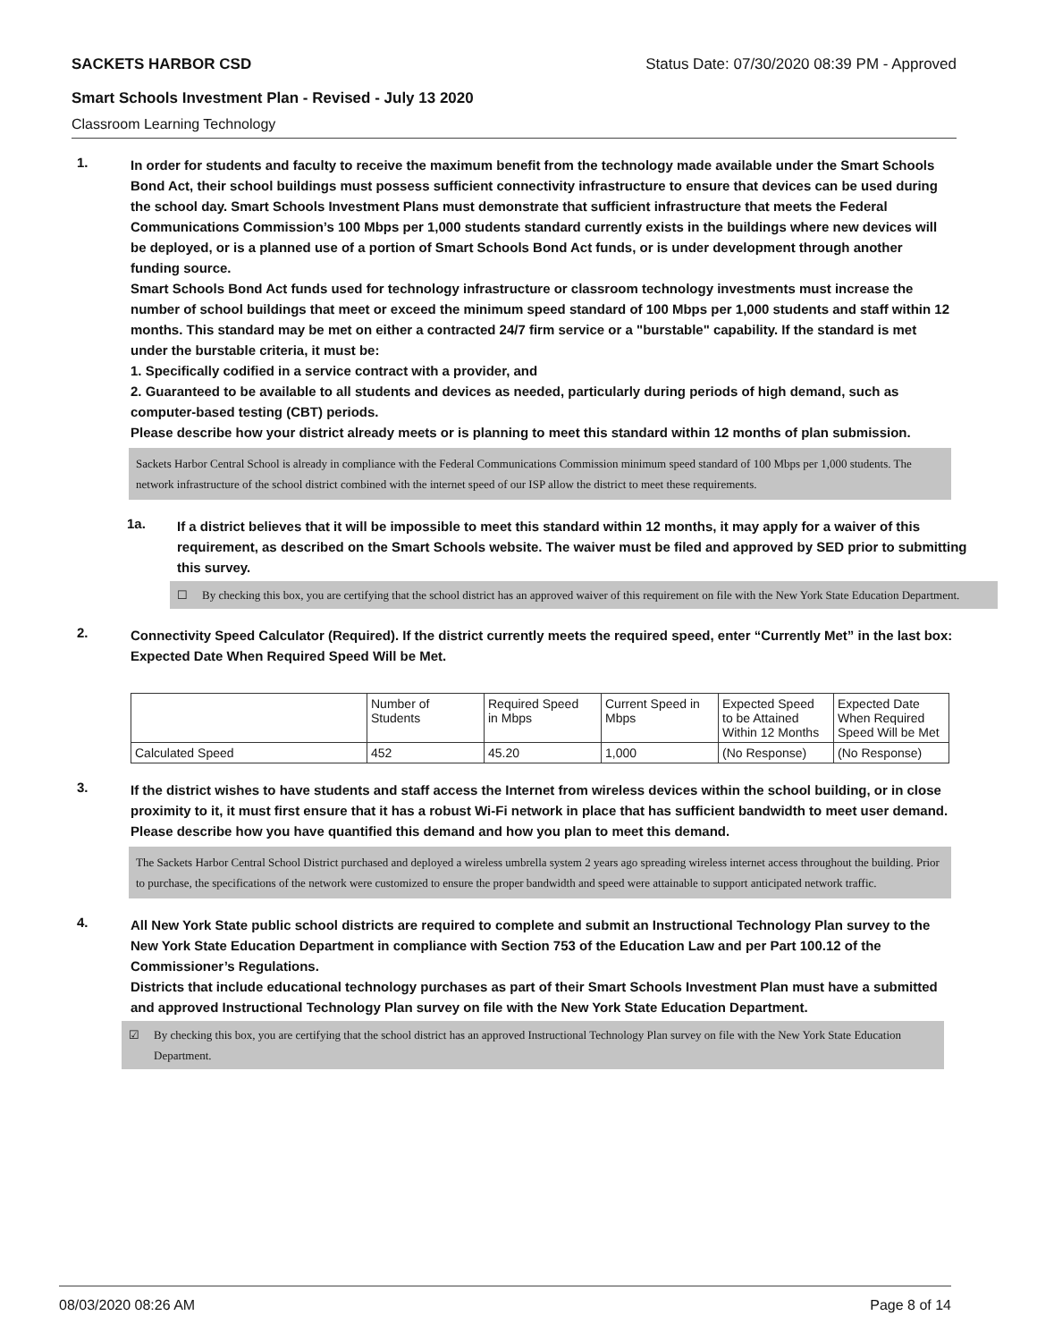SACKETS HARBOR CSD Status Date: 07/30/2020 08:39 PM - Approved
Smart Schools Investment Plan - Revised - July 13 2020
Classroom Learning Technology
1.
In order for students and faculty to receive the maximum benefit from the technology made available under the Smart Schools Bond Act, their school buildings must possess sufficient connectivity infrastructure to ensure that devices can be used during the school day. Smart Schools Investment Plans must demonstrate that sufficient infrastructure that meets the Federal Communications Commission’s 100 Mbps per 1,000 students standard currently exists in the buildings where new devices will be deployed, or is a planned use of a portion of Smart Schools Bond Act funds, or is under development through another funding source.
Smart Schools Bond Act funds used for technology infrastructure or classroom technology investments must increase the number of school buildings that meet or exceed the minimum speed standard of 100 Mbps per 1,000 students and staff within 12 months. This standard may be met on either a contracted 24/7 firm service or a "burstable" capability. If the standard is met under the burstable criteria, it must be:
1. Specifically codified in a service contract with a provider, and
2. Guaranteed to be available to all students and devices as needed, particularly during periods of high demand, such as computer-based testing (CBT) periods.
Please describe how your district already meets or is planning to meet this standard within 12 months of plan submission.
Sackets Harbor Central School is already in compliance with the Federal Communications Commission minimum speed standard of 100 Mbps per 1,000 students. The network infrastructure of the school district combined with the internet speed of our ISP allow the district to meet these requirements.
1a.
If a district believes that it will be impossible to meet this standard within 12 months, it may apply for a waiver of this requirement, as described on the Smart Schools website. The waiver must be filed and approved by SED prior to submitting this survey.
☐ By checking this box, you are certifying that the school district has an approved waiver of this requirement on file with the New York State Education Department.
2.
Connectivity Speed Calculator (Required). If the district currently meets the required speed, enter “Currently Met” in the last box: Expected Date When Required Speed Will be Met.
| | Number of Students | Required Speed in Mbps | Current Speed in Mbps | Expected Speed to be Attained Within 12 Months | Expected Date When Required Speed Will be Met |
| --- | --- | --- | --- | --- | --- |
| Calculated Speed | 452 | 45.20 | 1,000 | (No Response) | (No Response) |
3.
If the district wishes to have students and staff access the Internet from wireless devices within the school building, or in close proximity to it, it must first ensure that it has a robust Wi-Fi network in place that has sufficient bandwidth to meet user demand.
Please describe how you have quantified this demand and how you plan to meet this demand.
The Sackets Harbor Central School District purchased and deployed a wireless umbrella system 2 years ago spreading wireless internet access throughout the building. Prior to purchase, the specifications of the network were customized to ensure the proper bandwidth and speed were attainable to support anticipated network traffic.
4.
All New York State public school districts are required to complete and submit an Instructional Technology Plan survey to the New York State Education Department in compliance with Section 753 of the Education Law and per Part 100.12 of the Commissioner’s Regulations.
Districts that include educational technology purchases as part of their Smart Schools Investment Plan must have a submitted and approved Instructional Technology Plan survey on file with the New York State Education Department.
☑ By checking this box, you are certifying that the school district has an approved Instructional Technology Plan survey on file with the New York State Education Department.
08/03/2020 08:26 AM Page 8 of 14